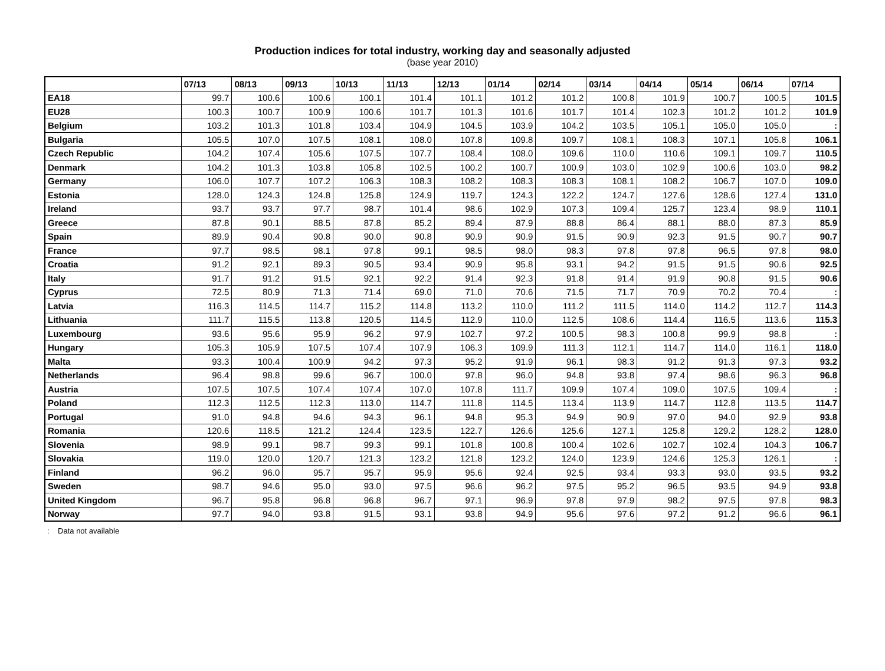Production indices for total industry, working day and seasonally adjusted
(base year 2010)
| | 07/13 | 08/13 | 09/13 | 10/13 | 11/13 | 12/13 | 01/14 | 02/14 | 03/14 | 04/14 | 05/14 | 06/14 | 07/14 |
| --- | --- | --- | --- | --- | --- | --- | --- | --- | --- | --- | --- | --- | --- |
| EA18 | 99.7 | 100.6 | 100.6 | 100.1 | 101.4 | 101.1 | 101.2 | 101.2 | 100.8 | 101.9 | 100.7 | 100.5 | 101.5 |
| EU28 | 100.3 | 100.7 | 100.9 | 100.6 | 101.7 | 101.3 | 101.6 | 101.7 | 101.4 | 102.3 | 101.2 | 101.2 | 101.9 |
| Belgium | 103.2 | 101.3 | 101.8 | 103.4 | 104.9 | 104.5 | 103.9 | 104.2 | 103.5 | 105.1 | 105.0 | 105.0 | : |
| Bulgaria | 105.5 | 107.0 | 107.5 | 108.1 | 108.0 | 107.8 | 109.8 | 109.7 | 108.1 | 108.3 | 107.1 | 105.8 | 106.1 |
| Czech Republic | 104.2 | 107.4 | 105.6 | 107.5 | 107.7 | 108.4 | 108.0 | 109.6 | 110.0 | 110.6 | 109.1 | 109.7 | 110.5 |
| Denmark | 104.2 | 101.3 | 103.8 | 105.8 | 102.5 | 100.2 | 100.7 | 100.9 | 103.0 | 102.9 | 100.6 | 103.0 | 98.2 |
| Germany | 106.0 | 107.7 | 107.2 | 106.3 | 108.3 | 108.2 | 108.3 | 108.3 | 108.1 | 108.2 | 106.7 | 107.0 | 109.0 |
| Estonia | 128.0 | 124.3 | 124.8 | 125.8 | 124.9 | 119.7 | 124.3 | 122.2 | 124.7 | 127.6 | 128.6 | 127.4 | 131.0 |
| Ireland | 93.7 | 93.7 | 97.7 | 98.7 | 101.4 | 98.6 | 102.9 | 107.3 | 109.4 | 125.7 | 123.4 | 98.9 | 110.1 |
| Greece | 87.8 | 90.1 | 88.5 | 87.8 | 85.2 | 89.4 | 87.9 | 88.8 | 86.4 | 88.1 | 88.0 | 87.3 | 85.9 |
| Spain | 89.9 | 90.4 | 90.8 | 90.0 | 90.8 | 90.9 | 90.9 | 91.5 | 90.9 | 92.3 | 91.5 | 90.7 | 90.7 |
| France | 97.7 | 98.5 | 98.1 | 97.8 | 99.1 | 98.5 | 98.0 | 98.3 | 97.8 | 97.8 | 96.5 | 97.8 | 98.0 |
| Croatia | 91.2 | 92.1 | 89.3 | 90.5 | 93.4 | 90.9 | 95.8 | 93.1 | 94.2 | 91.5 | 91.5 | 90.6 | 92.5 |
| Italy | 91.7 | 91.2 | 91.5 | 92.1 | 92.2 | 91.4 | 92.3 | 91.8 | 91.4 | 91.9 | 90.8 | 91.5 | 90.6 |
| Cyprus | 72.5 | 80.9 | 71.3 | 71.4 | 69.0 | 71.0 | 70.6 | 71.5 | 71.7 | 70.9 | 70.2 | 70.4 | : |
| Latvia | 116.3 | 114.5 | 114.7 | 115.2 | 114.8 | 113.2 | 110.0 | 111.2 | 111.5 | 114.0 | 114.2 | 112.7 | 114.3 |
| Lithuania | 111.7 | 115.5 | 113.8 | 120.5 | 114.5 | 112.9 | 110.0 | 112.5 | 108.6 | 114.4 | 116.5 | 113.6 | 115.3 |
| Luxembourg | 93.6 | 95.6 | 95.9 | 96.2 | 97.9 | 102.7 | 97.2 | 100.5 | 98.3 | 100.8 | 99.9 | 98.8 | : |
| Hungary | 105.3 | 105.9 | 107.5 | 107.4 | 107.9 | 106.3 | 109.9 | 111.3 | 112.1 | 114.7 | 114.0 | 116.1 | 118.0 |
| Malta | 93.3 | 100.4 | 100.9 | 94.2 | 97.3 | 95.2 | 91.9 | 96.1 | 98.3 | 91.2 | 91.3 | 97.3 | 93.2 |
| Netherlands | 96.4 | 98.8 | 99.6 | 96.7 | 100.0 | 97.8 | 96.0 | 94.8 | 93.8 | 97.4 | 98.6 | 96.3 | 96.8 |
| Austria | 107.5 | 107.5 | 107.4 | 107.4 | 107.0 | 107.8 | 111.7 | 109.9 | 107.4 | 109.0 | 107.5 | 109.4 | : |
| Poland | 112.3 | 112.5 | 112.3 | 113.0 | 114.7 | 111.8 | 114.5 | 113.4 | 113.9 | 114.7 | 112.8 | 113.5 | 114.7 |
| Portugal | 91.0 | 94.8 | 94.6 | 94.3 | 96.1 | 94.8 | 95.3 | 94.9 | 90.9 | 97.0 | 94.0 | 92.9 | 93.8 |
| Romania | 120.6 | 118.5 | 121.2 | 124.4 | 123.5 | 122.7 | 126.6 | 125.6 | 127.1 | 125.8 | 129.2 | 128.2 | 128.0 |
| Slovenia | 98.9 | 99.1 | 98.7 | 99.3 | 99.1 | 101.8 | 100.8 | 100.4 | 102.6 | 102.7 | 102.4 | 104.3 | 106.7 |
| Slovakia | 119.0 | 120.0 | 120.7 | 121.3 | 123.2 | 121.8 | 123.2 | 124.0 | 123.9 | 124.6 | 125.3 | 126.1 | : |
| Finland | 96.2 | 96.0 | 95.7 | 95.7 | 95.9 | 95.6 | 92.4 | 92.5 | 93.4 | 93.3 | 93.0 | 93.5 | 93.2 |
| Sweden | 98.7 | 94.6 | 95.0 | 93.0 | 97.5 | 96.6 | 96.2 | 97.5 | 95.2 | 96.5 | 93.5 | 94.9 | 93.8 |
| United Kingdom | 96.7 | 95.8 | 96.8 | 96.8 | 96.7 | 97.1 | 96.9 | 97.8 | 97.9 | 98.2 | 97.5 | 97.8 | 98.3 |
| Norway | 97.7 | 94.0 | 93.8 | 91.5 | 93.1 | 93.8 | 94.9 | 95.6 | 97.6 | 97.2 | 91.2 | 96.6 | 96.1 |
: Data not available